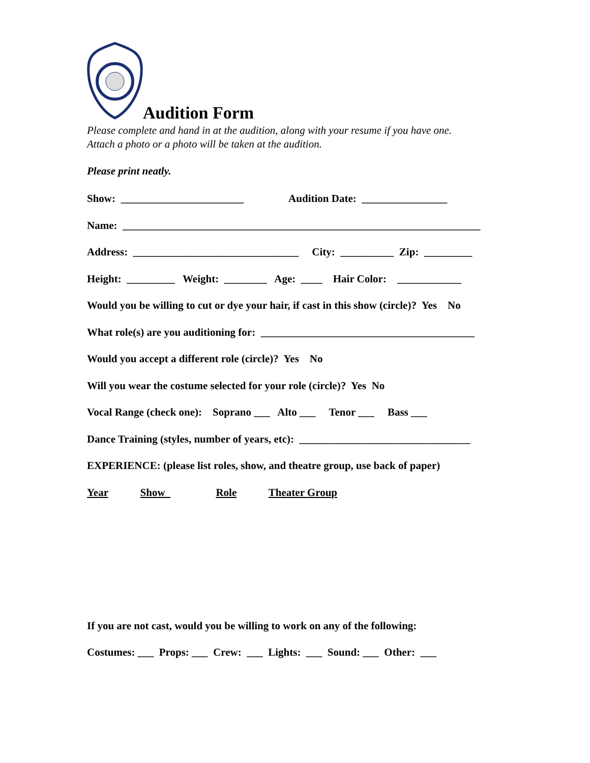Audition Form
Please complete and hand in at the audition, along with your resume if you have one.
Attach a photo or a photo will be taken at the audition.
Please print neatly.
Show: _______________________ Audition Date: ________________
Name: ___________________________________________________________________
Address: _______________________________ City: __________ Zip: _________
Height: _________ Weight: ________ Age: ____ Hair Color: ____________
Would you be willing to cut or dye your hair, if cast in this show (circle)? Yes No
What role(s) are you auditioning for: ________________________________________
Would you accept a different role (circle)? Yes No
Will you wear the costume selected for your role (circle)? Yes No
Vocal Range (check one): Soprano ___ Alto ___ Tenor ___ Bass ___
Dance Training (styles, number of years, etc): ________________________________
EXPERIENCE: (please list roles, show, and theatre group, use back of paper)
Year Show Role Theater Group
If you are not cast, would you be willing to work on any of the following:
Costumes: ___ Props: ___ Crew: ___ Lights: ___ Sound: ___ Other: ___